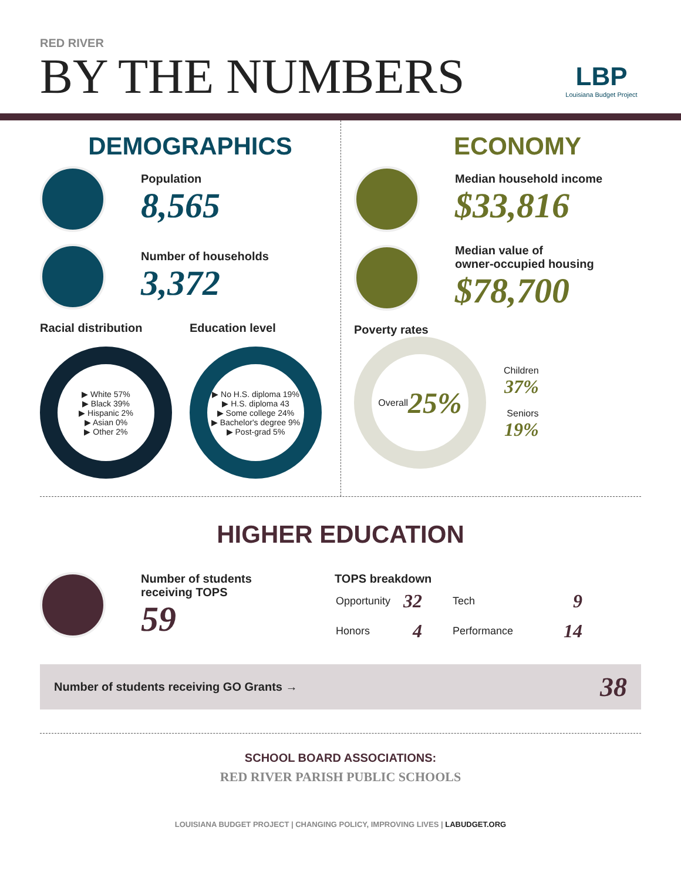RED RIVER
BY THE NUMBERS
LBP
Louisiana Budget Project
DEMOGRAPHICS
Population
8,565
Number of households
3,372
Racial distribution
▶ White 57%
▶ Black 39%
▶ Hispanic 2%
▶ Asian 0%
▶ Other 2%
Education level
▶ No H.S. diploma 19%
▶ H.S. diploma 43
▶ Some college 24%
▶ Bachelor's degree 9%
▶ Post-grad 5%
ECONOMY
Median household income
$33,816
Median value of
owner-occupied housing
$78,700
Poverty rates
Overall
25%
Children
37%
Seniors
19%
HIGHER EDUCATION
Number of students
receiving TOPS
59
TOPS breakdown
| Opportunity | 32 | Tech | 9 |
| Honors | 4 | Performance | 14 |
Number of students receiving GO Grants → 38
SCHOOL BOARD ASSOCIATIONS:
RED RIVER PARISH PUBLIC SCHOOLS
LOUISIANA BUDGET PROJECT | CHANGING POLICY, IMPROVING LIVES | LABUDGET.ORG